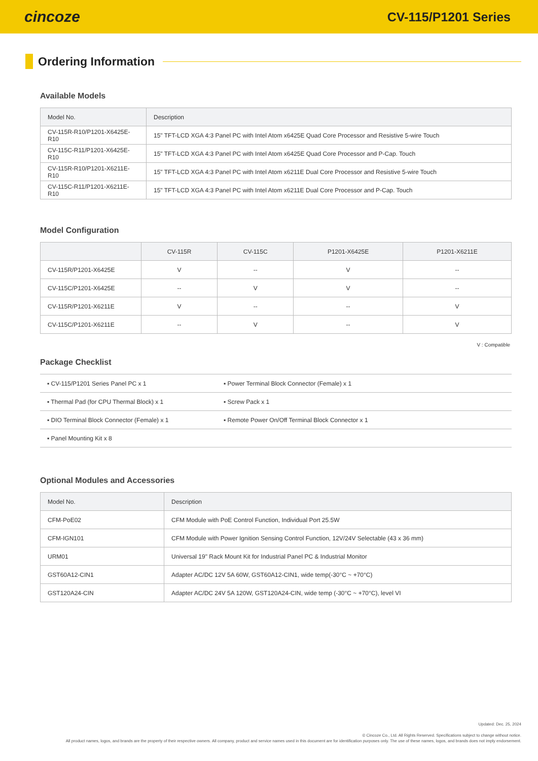cincoze
CV-115/P1201 Series
Ordering Information
Available Models
| Model No. | Description |
| --- | --- |
| CV-115R-R10/P1201-X6425E-R10 | 15" TFT-LCD XGA 4:3 Panel PC with Intel Atom x6425E Quad Core Processor and Resistive 5-wire Touch |
| CV-115C-R11/P1201-X6425E-R10 | 15" TFT-LCD XGA 4:3 Panel PC with Intel Atom x6425E Quad Core Processor and P-Cap. Touch |
| CV-115R-R10/P1201-X6211E-R10 | 15" TFT-LCD XGA 4:3 Panel PC with Intel Atom x6211E Dual Core Processor and Resistive 5-wire Touch |
| CV-115C-R11/P1201-X6211E-R10 | 15" TFT-LCD XGA 4:3 Panel PC with Intel Atom x6211E Dual Core Processor and P-Cap. Touch |
Model Configuration
| | CV-115R | CV-115C | P1201-X6425E | P1201-X6211E |
| --- | --- | --- | --- | --- |
| CV-115R/P1201-X6425E | V | -- | V | -- |
| CV-115C/P1201-X6425E | -- | V | V | -- |
| CV-115R/P1201-X6211E | V | -- | -- | V |
| CV-115C/P1201-X6211E | -- | V | -- | V |
V : Compatible
Package Checklist
| ▪ CV-115/P1201 Series Panel PC x 1 | ▪ Power Terminal Block Connector (Female) x 1 |
| ▪ Thermal Pad (for CPU Thermal Block) x 1 | ▪ Screw Pack x 1 |
| ▪ DIO Terminal Block Connector (Female) x 1 | ▪ Remote Power On/Off Terminal Block Connector x 1 |
| ▪ Panel Mounting Kit x 8 | |
Optional Modules and Accessories
| Model No. | Description |
| --- | --- |
| CFM-PoE02 | CFM Module with PoE Control Function, Individual Port 25.5W |
| CFM-IGN101 | CFM Module with Power Ignition Sensing Control Function, 12V/24V Selectable (43 x 36 mm) |
| URM01 | Universal 19" Rack Mount Kit for Industrial Panel PC & Industrial Monitor |
| GST60A12-CIN1 | Adapter AC/DC 12V 5A 60W, GST60A12-CIN1, wide temp(-30°C ~ +70°C) |
| GST120A24-CIN | Adapter AC/DC 24V 5A 120W, GST120A24-CIN, wide temp (-30°C ~ +70°C), level VI |
Updated: Dec. 25, 2024
© Cincoze Co., Ltd. All Rights Reserved. Specifications subject to change without notice.
All product names, logos, and brands are the property of their respective owners. All company, product and service names used in this document are for identification purposes only. The use of these names, logos, and brands does not imply endorsement.